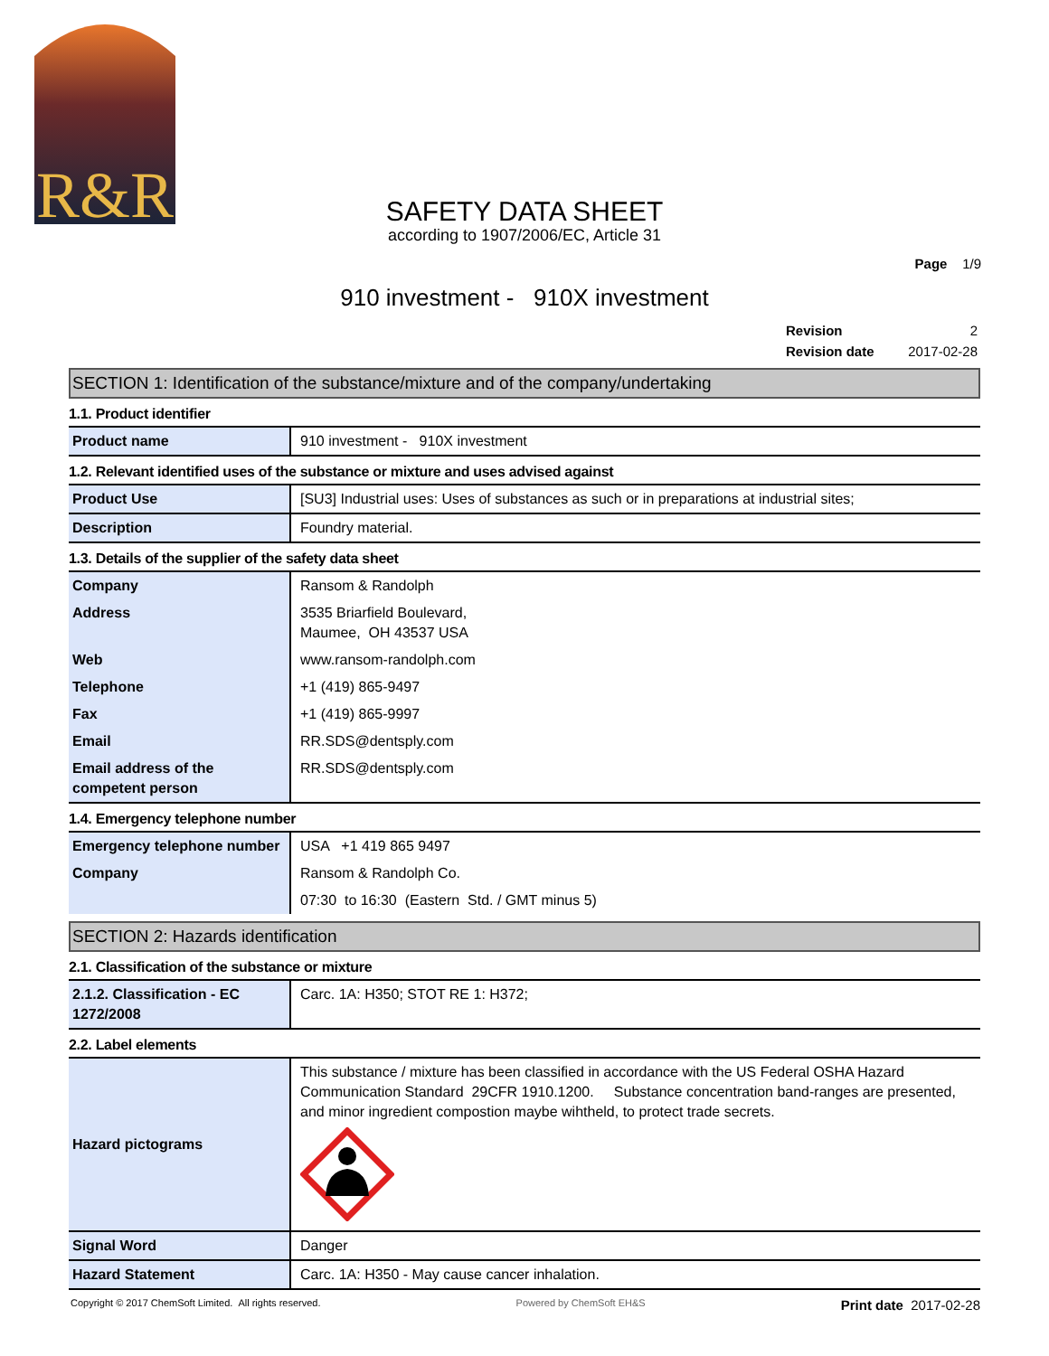R&R
SAFETY DATA SHEET
according to 1907/2006/EC, Article 31
Page 1/9
910 investment - 910X investment
| Revision | 2 |
| Revision date | 2017-02-28 |
SECTION 1: Identification of the substance/mixture and of the company/undertaking
1.1. Product identifier
| Product name | 910 investment - 910X investment |
1.2. Relevant identified uses of the substance or mixture and uses advised against
| Product Use | [SU3] Industrial uses: Uses of substances as such or in preparations at industrial sites; |
| Description | Foundry material. |
1.3. Details of the supplier of the safety data sheet
| Company | Ransom & Randolph |
| Address | 3535 Briarfield Boulevard, Maumee, OH 43537 USA |
| Web | www.ransom-randolph.com |
| Telephone | +1 (419) 865-9497 |
| Fax | +1 (419) 865-9997 |
| Email | RR.SDS@dentsply.com |
| Email address of the competent person | RR.SDS@dentsply.com |
1.4. Emergency telephone number
| Emergency telephone number | USA +1 419 865 9497 |
| Company | Ransom & Randolph Co. |
| | 07:30 to 16:30 (Eastern Std. / GMT minus 5) |
SECTION 2: Hazards identification
2.1. Classification of the substance or mixture
| 2.1.2. Classification - EC 1272/2008 | Carc. 1A: H350; STOT RE 1: H372; |
2.2. Label elements
| Hazard pictograms | This substance / mixture has been classified in accordance with the US Federal OSHA Hazard Communication Standard 29CFR 1910.1200. Substance concentration band-ranges are presented, and minor ingredient compostion maybe wihtheld, to protect trade secrets. |
| Signal Word | Danger |
| Hazard Statement | Carc. 1A: H350 - May cause cancer inhalation. |
Copyright © 2017 ChemSoft Limited. All rights reserved. Powered by ChemSoft EH&S Print date 2017-02-28